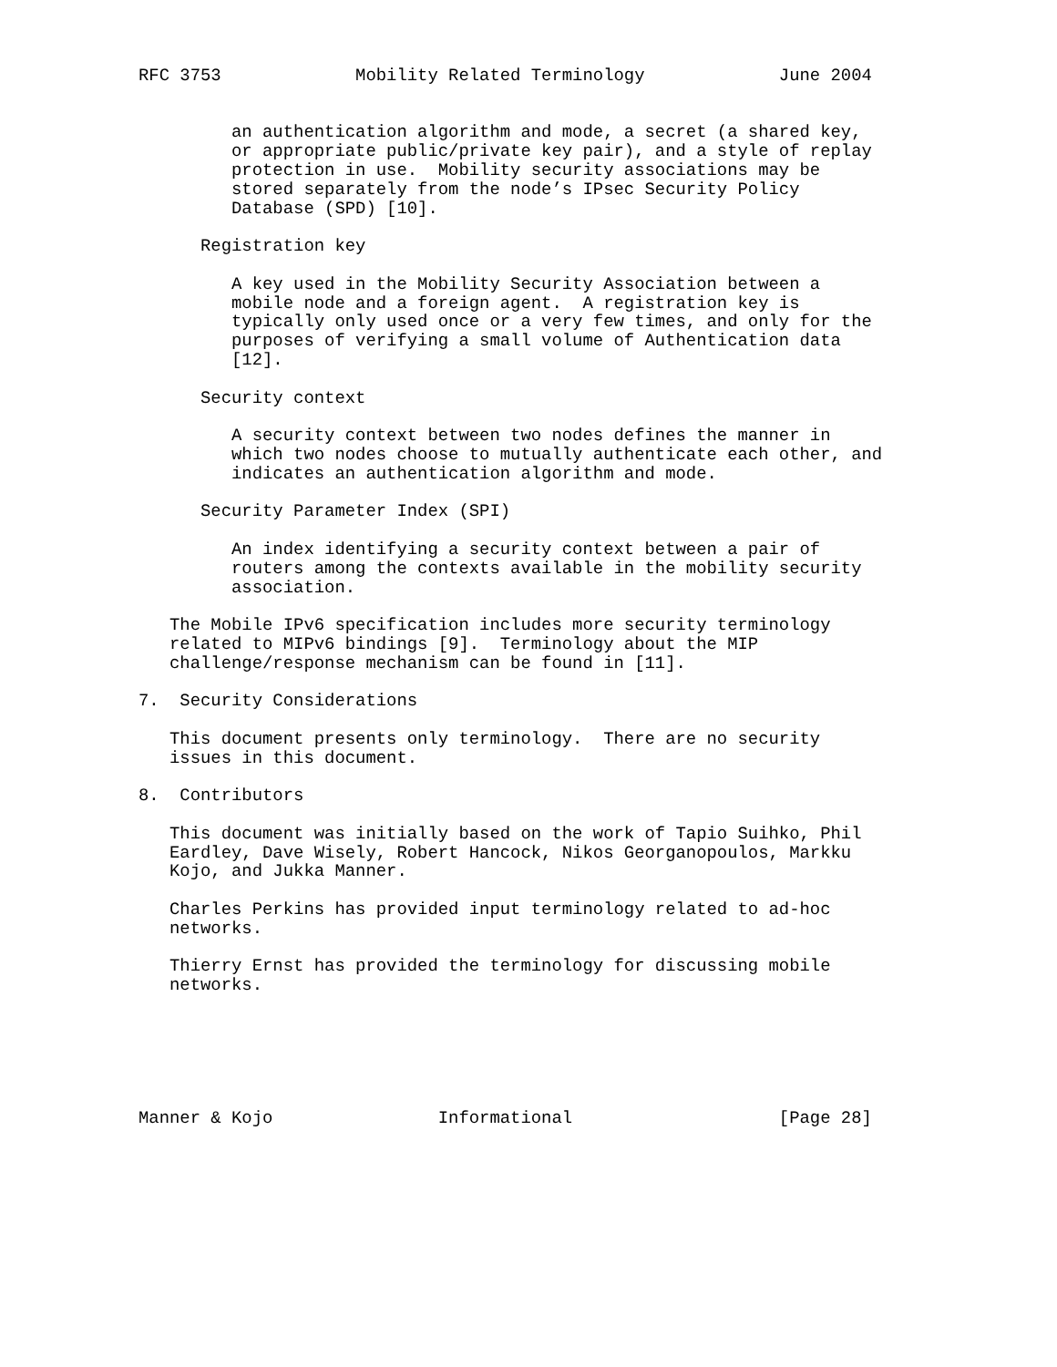RFC 3753             Mobility Related Terminology             June 2004


         an authentication algorithm and mode, a secret (a shared key,
         or appropriate public/private key pair), and a style of replay
         protection in use.  Mobility security associations may be
         stored separately from the node’s IPsec Security Policy
         Database (SPD) [10].

      Registration key

         A key used in the Mobility Security Association between a
         mobile node and a foreign agent.  A registration key is
         typically only used once or a very few times, and only for the
         purposes of verifying a small volume of Authentication data
         [12].

      Security context

         A security context between two nodes defines the manner in
         which two nodes choose to mutually authenticate each other, and
         indicates an authentication algorithm and mode.

      Security Parameter Index (SPI)

         An index identifying a security context between a pair of
         routers among the contexts available in the mobility security
         association.

   The Mobile IPv6 specification includes more security terminology
   related to MIPv6 bindings [9].  Terminology about the MIP
   challenge/response mechanism can be found in [11].

7.  Security Considerations

   This document presents only terminology.  There are no security
   issues in this document.

8.  Contributors

   This document was initially based on the work of Tapio Suihko, Phil
   Eardley, Dave Wisely, Robert Hancock, Nikos Georganopoulos, Markku
   Kojo, and Jukka Manner.

   Charles Perkins has provided input terminology related to ad-hoc
   networks.

   Thierry Ernst has provided the terminology for discussing mobile
   networks.






Manner & Kojo                Informational                    [Page 28]